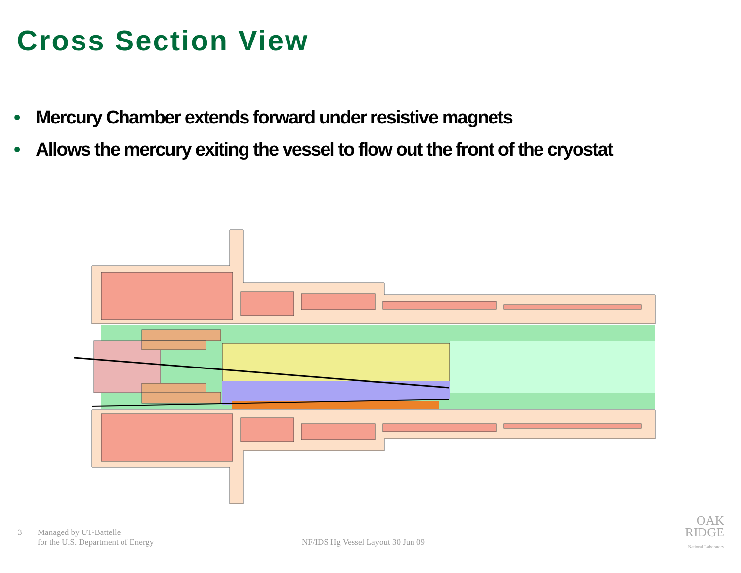Cross Section View
• Mercury Chamber extends forward under resistive magnets
• Allows the mercury exiting the vessel to flow out the front of the cryostat
3 Managed by UT-Battelle
for the U.S. Department of Energy
NF/IDS Hg Vessel Layout 30 Jun 09
OAK
RIDGE
National Laboratory